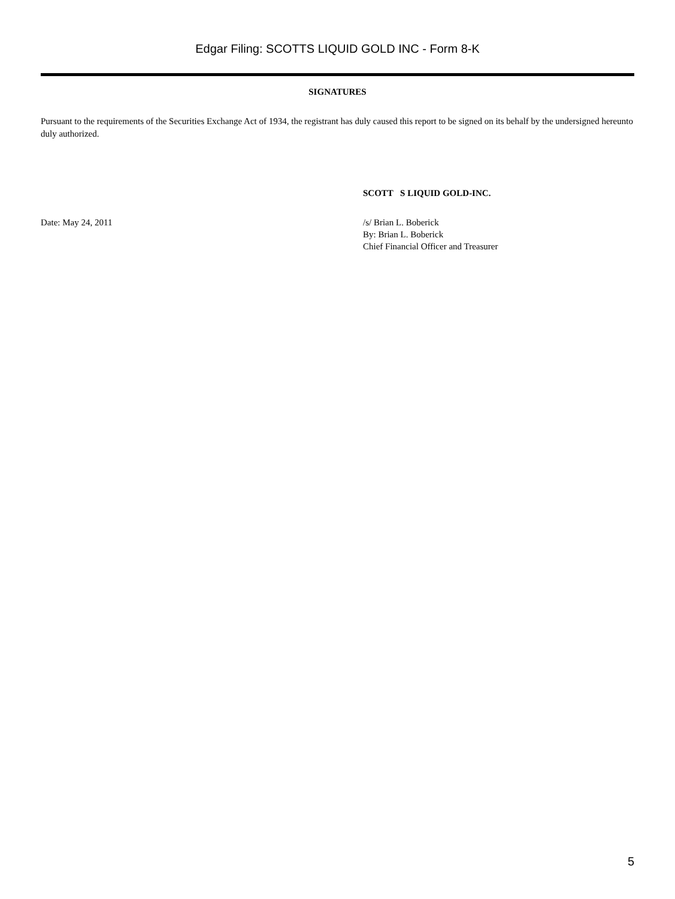Edgar Filing: SCOTTS LIQUID GOLD INC - Form 8-K
SIGNATURES
Pursuant to the requirements of the Securities Exchange Act of 1934, the registrant has duly caused this report to be signed on its behalf by the undersigned hereunto duly authorized.
SCOTT S LIQUID GOLD-INC.
Date: May 24, 2011 /s/ Brian L. Boberick
By: Brian L. Boberick
Chief Financial Officer and Treasurer
5